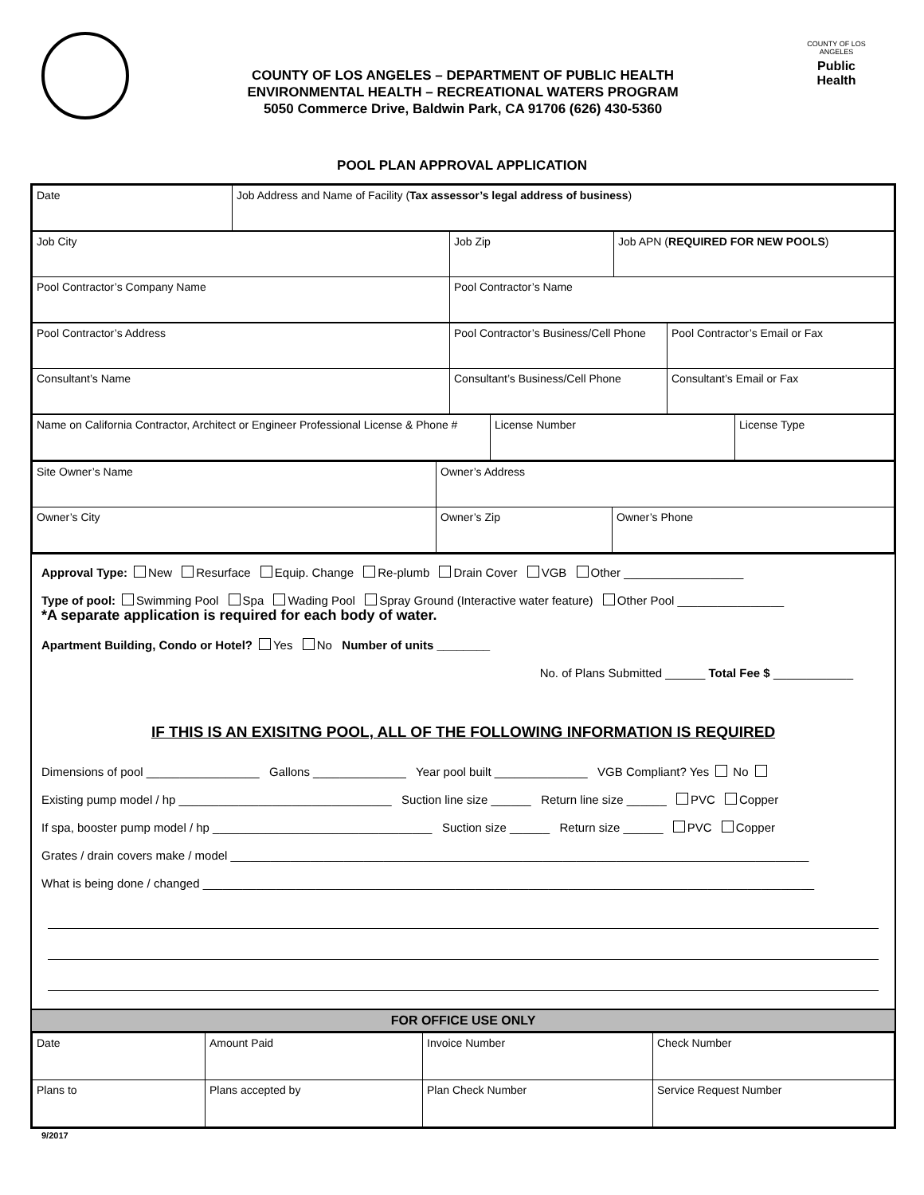COUNTY OF LOS ANGELES – DEPARTMENT OF PUBLIC HEALTH
ENVIRONMENTAL HEALTH – RECREATIONAL WATERS PROGRAM
5050 Commerce Drive, Baldwin Park, CA 91706 (626) 430-5360
COUNTY OF LOS ANGELES
Public Health
POOL PLAN APPROVAL APPLICATION
| Date | Job Address and Name of Facility ( Tax assessor’s legal address of business ) |
| Job City | Job Zip | Job APN ( REQUIRED FOR NEW POOLS ) |
| Pool Contractor’s Company Name | Pool Contractor’s Name | |
| Pool Contractor’s Address | Pool Contractor’s Business/Cell Phone | Pool Contractor’s Email or Fax |
| Consultant’s Name | Consultant’s Business/Cell Phone | Consultant’s Email or Fax |
| Name on California Contractor, Architect or Engineer Professional License & Phone # | License Number | License Type |
| Site Owner’s Name | Owner’s Address | |
| Owner’s City | Owner’s Zip | Owner’s Phone |
Approval Type: New Resurface Equip. Change Re-plumb Drain Cover VGB Other __________________
Type of pool: Swimming Pool Spa Wading Pool Spray Ground (Interactive water feature) Other Pool ________________
*A separate application is required for each body of water.
Apartment Building, Condo or Hotel? Yes No Number of units ________
No. of Plans Submitted ______ Total Fee $ ____________
IF THIS IS AN EXISITNG POOL, ALL OF THE FOLLOWING INFORMATION IS REQUIRED
Dimensions of pool _________________ Gallons ______________ Year pool built ______________ VGB Compliant? Yes No
Existing pump model / hp ________________________________ Suction line size ______ Return line size ______ PVC Copper
If spa, booster pump model / hp _________________________________ Suction size ______ Return size ______ PVC Copper
Grates / drain covers make / model _______________________________________________________________________________________
What is being done / changed ____________________________________________________________________________________________
FOR OFFICE USE ONLY
| Date | Amount Paid | Invoice Number | Check Number |
| Plans to | Plans accepted by | Plan Check Number | Service Request Number |
9/2017